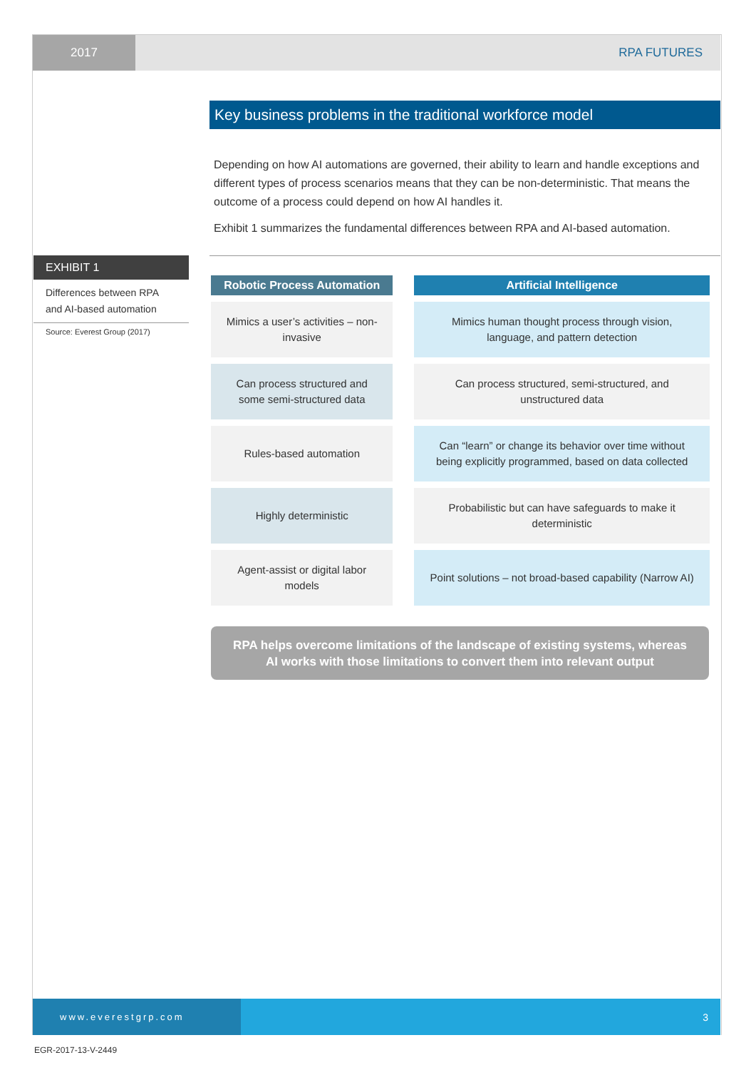2017
RPA FUTURES
Key business problems in the traditional workforce model
Depending on how AI automations are governed, their ability to learn and handle exceptions and different types of process scenarios means that they can be non-deterministic. That means the outcome of a process could depend on how AI handles it.
Exhibit 1 summarizes the fundamental differences between RPA and AI-based automation.
EXHIBIT 1
Differences between RPA and AI-based automation
Source: Everest Group (2017)
| Robotic Process Automation | | Artificial Intelligence |
| --- | --- | --- |
| Mimics a user’s activities – non-invasive | | Mimics human thought process through vision, language, and pattern detection |
| Can process structured and some semi-structured data | | Can process structured, semi-structured, and unstructured data |
| Rules-based automation | | Can “learn” or change its behavior over time without being explicitly programmed, based on data collected |
| Highly deterministic | | Probabilistic but can have safeguards to make it deterministic |
| Agent-assist or digital labor models | | Point solutions – not broad-based capability (Narrow AI) |
RPA helps overcome limitations of the landscape of existing systems, whereas
AI works with those limitations to convert them into relevant output
www.everestgrp.com
3
EGR-2017-13-V-2449